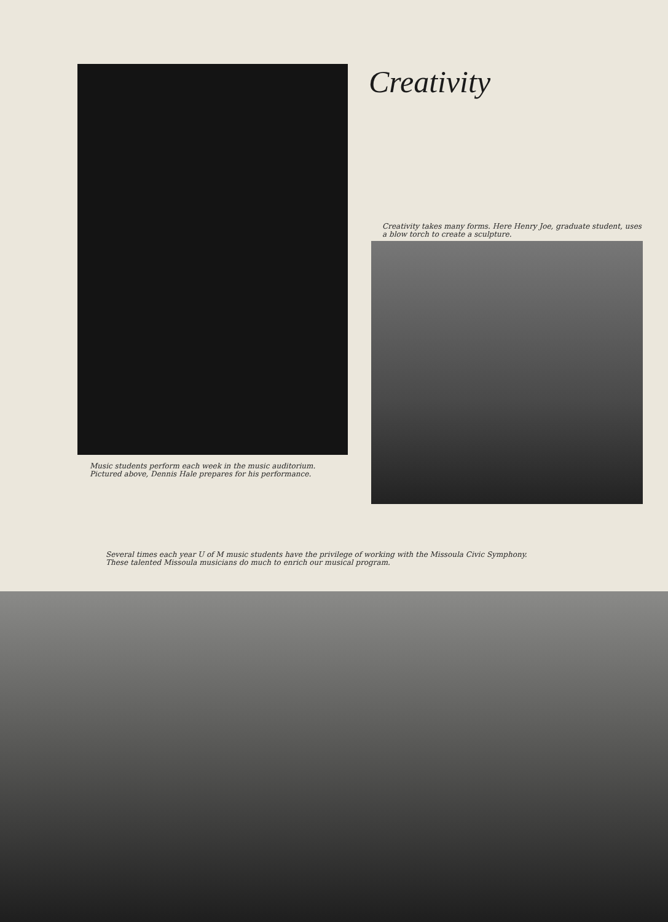Music students perform each week in the music auditorium. Pictured above, Dennis Hale prepares for his performance.
Creativity
Creativity takes many forms. Here Henry Joe, graduate student, uses a blow torch to create a sculpture.
Several times each year U of M music students have the privilege of working with the Missoula Civic Symphony.
These talented Missoula musicians do much to enrich our musical program.